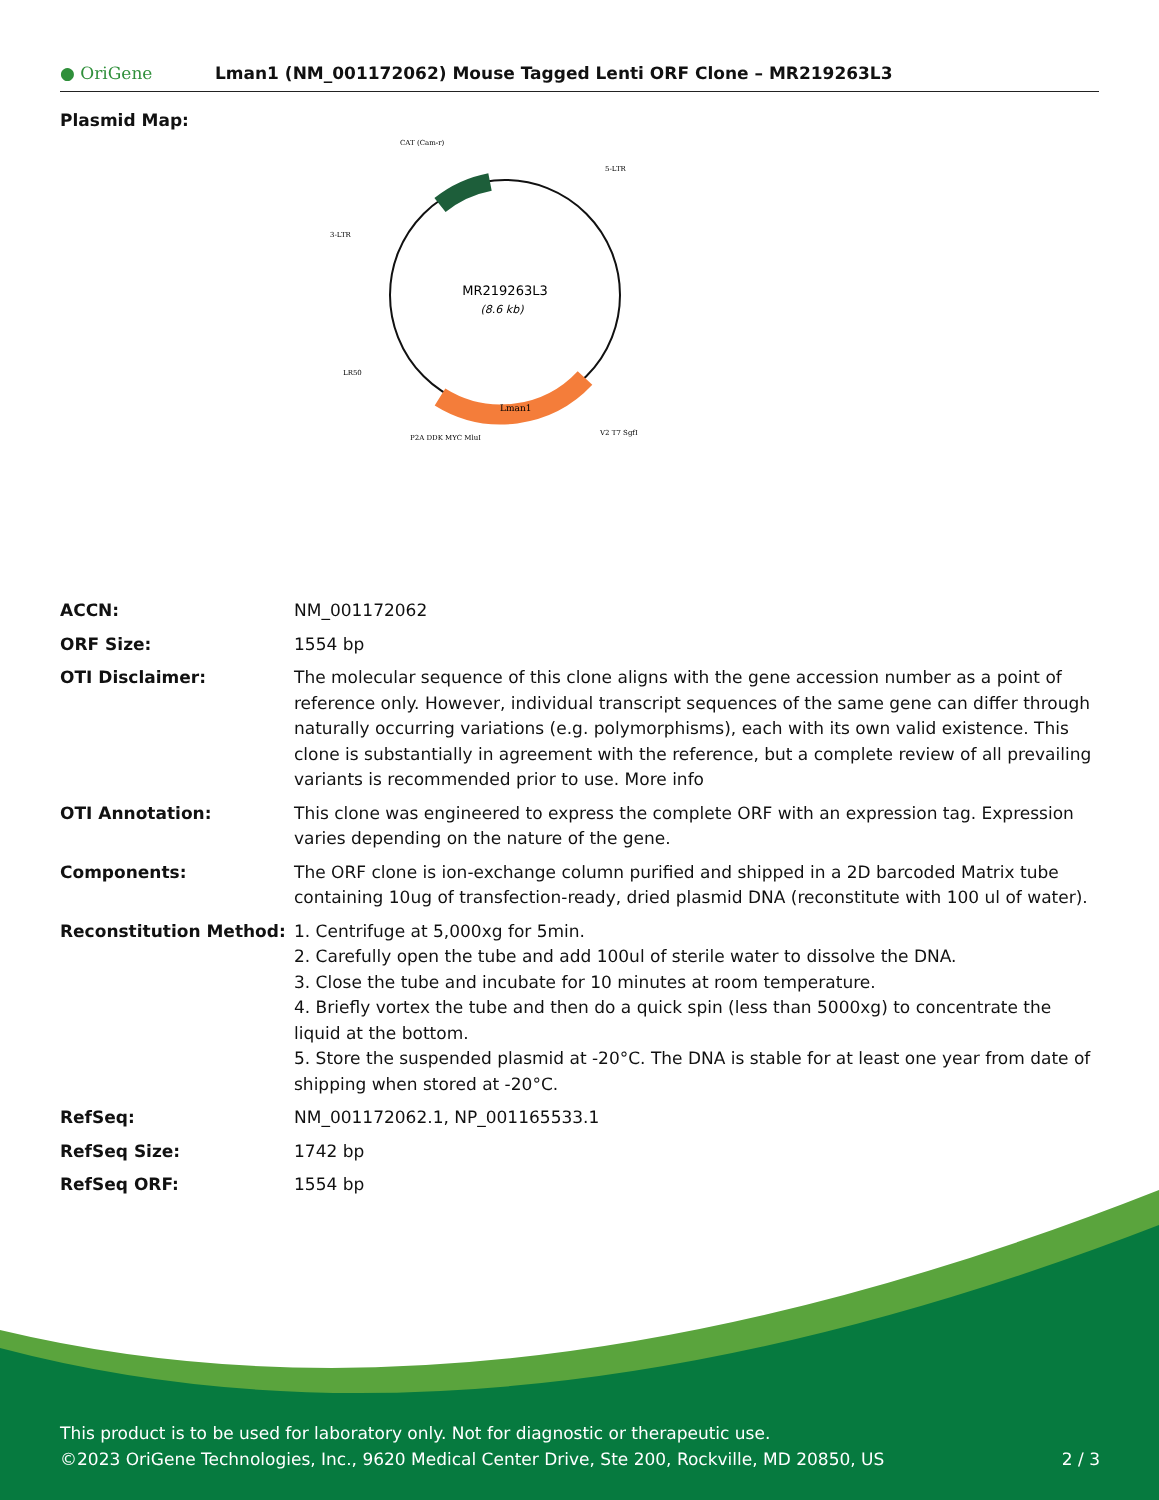● OriGene
Lman1 (NM_001172062) Mouse Tagged Lenti ORF Clone – MR219263L3
Plasmid Map:
MR219263L3
(8.6 kb)
Lman1
CAT (Cam-r)
5-LTR
3-LTR
LR50
V2 T7 SgfI
P2A DDK MYC MluI
| ACCN: | NM_001172062 |
| ORF Size: | 1554 bp |
| OTI Disclaimer: | The molecular sequence of this clone aligns with the gene accession number as a point of reference only. However, individual transcript sequences of the same gene can differ through naturally occurring variations (e.g. polymorphisms), each with its own valid existence. This clone is substantially in agreement with the reference, but a complete review of all prevailing variants is recommended prior to use. More info |
| OTI Annotation: | This clone was engineered to express the complete ORF with an expression tag. Expression varies depending on the nature of the gene. |
| Components: | The ORF clone is ion-exchange column purified and shipped in a 2D barcoded Matrix tube containing 10ug of transfection-ready, dried plasmid DNA (reconstitute with 100 ul of water). |
| Reconstitution Method: | 1. Centrifuge at 5,000xg for 5min. 2. Carefully open the tube and add 100ul of sterile water to dissolve the DNA. 3. Close the tube and incubate for 10 minutes at room temperature. 4. Briefly vortex the tube and then do a quick spin (less than 5000xg) to concentrate the liquid at the bottom. 5. Store the suspended plasmid at -20°C. The DNA is stable for at least one year from date of shipping when stored at -20°C. |
| RefSeq: | NM_001172062.1 , NP_001165533.1 |
| RefSeq Size: | 1742 bp |
| RefSeq ORF: | 1554 bp |
This product is to be used for laboratory only. Not for diagnostic or therapeutic use.
©2023 OriGene Technologies, Inc., 9620 Medical Center Drive, Ste 200, Rockville, MD 20850, US 2 / 3